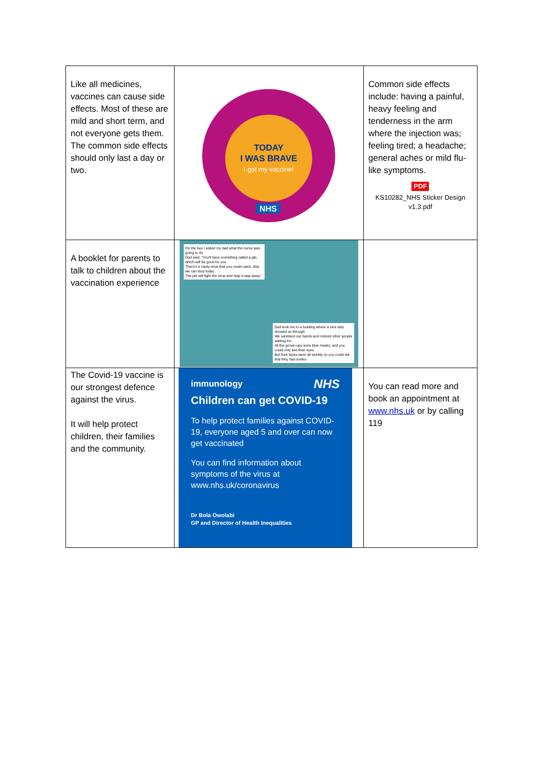| Like all medicines, vaccines can cause side effects. Most of these are mild and short term, and not everyone gets them. The common side effects should only last a day or two. | TODAY I WAS BRAVE I got my vaccine! NHS | Common side effects include: having a painful, heavy feeling and tenderness in the arm where the injection was; feeling tired; a headache; general aches or mild flu-like symptoms. PDF KS10282_NHS Sticker Design v1.3.pdf |
| A booklet for parents to talk to children about the vaccination experience | On the bus I asked my dad what the nurse was going to do Dad said, "You'll have something called a jab, which will be good for you There's a nasty virus that you could catch, that we can stop today The jab will fight the virus and help it stay away." Dad took me to a building where a nice lady showed us through We sanitised our hands and noticed other people waiting too All the grown-ups wore blue masks, and you could only see their eyes But their faces were all wrinkly so you could tell that they had smiles | |
| The Covid-19 vaccine is our strongest defence against the virus. It will help protect children, their families and the community. | immunology NHS Children can get COVID-19 To help protect families against COVID-19, everyone aged 5 and over can now get vaccinated You can find information about symptoms of the virus at www.nhs.uk/coronavirus Dr Bola Owolabi GP and Director of Health Inequalities | You can read more and book an appointment at www.nhs.uk or by calling 119 |